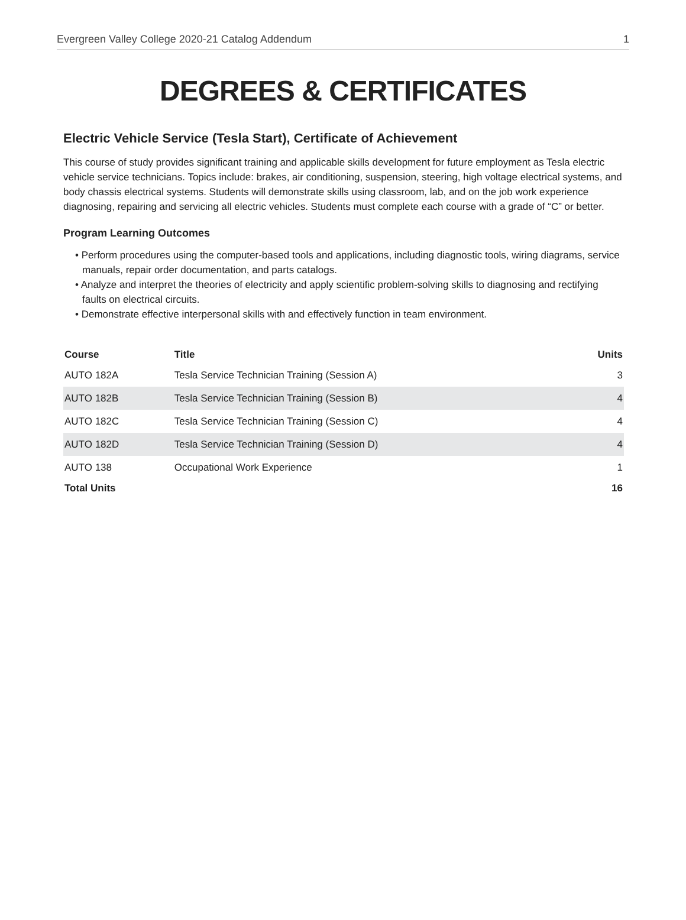Evergreen Valley College 2020-21 Catalog Addendum 1
DEGREES & CERTIFICATES
Electric Vehicle Service (Tesla Start), Certificate of Achievement
This course of study provides significant training and applicable skills development for future employment as Tesla electric vehicle service technicians. Topics include: brakes, air conditioning, suspension, steering, high voltage electrical systems, and body chassis electrical systems. Students will demonstrate skills using classroom, lab, and on the job work experience diagnosing, repairing and servicing all electric vehicles. Students must complete each course with a grade of “C” or better.
Program Learning Outcomes
• Perform procedures using the computer-based tools and applications, including diagnostic tools, wiring diagrams, service manuals, repair order documentation, and parts catalogs.
• Analyze and interpret the theories of electricity and apply scientific problem-solving skills to diagnosing and rectifying faults on electrical circuits.
• Demonstrate effective interpersonal skills with and effectively function in team environment.
| Course | Title | Units |
| --- | --- | --- |
| AUTO 182A | Tesla Service Technician Training (Session A) | 3 |
| AUTO 182B | Tesla Service Technician Training (Session B) | 4 |
| AUTO 182C | Tesla Service Technician Training (Session C) | 4 |
| AUTO 182D | Tesla Service Technician Training (Session D) | 4 |
| AUTO 138 | Occupational Work Experience | 1 |
| Total Units | | 16 |